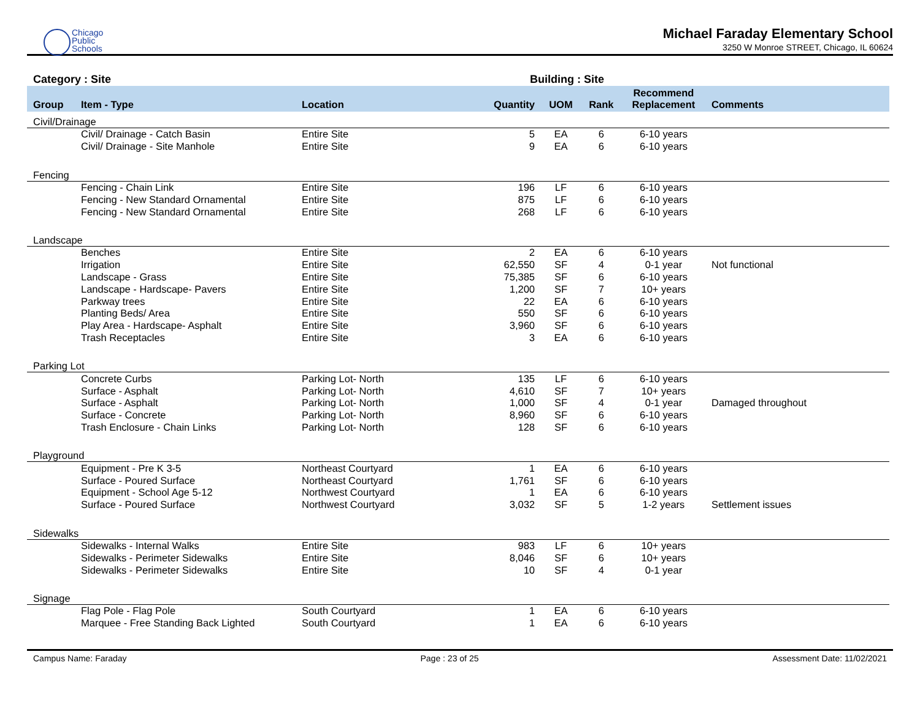Chicago
Public
Schools
Michael Faraday Elementary School
3250 W Monroe STREET, Chicago, IL 60624
Category : Site Building : Site
| Group | Item - Type | Location | Quantity | UOM | Rank | Recommend Replacement | Comments |
| --- | --- | --- | --- | --- | --- | --- | --- |
| Civil/Drainage | | | | | | | |
| | Civil/ Drainage - Catch Basin | Entire Site | 5 | EA | 6 | 6-10 years | |
| | Civil/ Drainage - Site Manhole | Entire Site | 9 | EA | 6 | 6-10 years | |
| Fencing | | | | | | | |
| | Fencing - Chain Link | Entire Site | 196 | LF | 6 | 6-10 years | |
| | Fencing - New Standard Ornamental | Entire Site | 875 | LF | 6 | 6-10 years | |
| | Fencing - New Standard Ornamental | Entire Site | 268 | LF | 6 | 6-10 years | |
| Landscape | | | | | | | |
| | Benches | Entire Site | 2 | EA | 6 | 6-10 years | |
| | Irrigation | Entire Site | 62,550 | SF | 4 | 0-1 year | Not functional |
| | Landscape - Grass | Entire Site | 75,385 | SF | 6 | 6-10 years | |
| | Landscape - Hardscape- Pavers | Entire Site | 1,200 | SF | 7 | 10+ years | |
| | Parkway trees | Entire Site | 22 | EA | 6 | 6-10 years | |
| | Planting Beds/ Area | Entire Site | 550 | SF | 6 | 6-10 years | |
| | Play Area - Hardscape- Asphalt | Entire Site | 3,960 | SF | 6 | 6-10 years | |
| | Trash Receptacles | Entire Site | 3 | EA | 6 | 6-10 years | |
| Parking Lot | | | | | | | |
| | Concrete Curbs | Parking Lot- North | 135 | LF | 6 | 6-10 years | |
| | Surface - Asphalt | Parking Lot- North | 4,610 | SF | 7 | 10+ years | |
| | Surface - Asphalt | Parking Lot- North | 1,000 | SF | 4 | 0-1 year | Damaged throughout |
| | Surface - Concrete | Parking Lot- North | 8,960 | SF | 6 | 6-10 years | |
| | Trash Enclosure - Chain Links | Parking Lot- North | 128 | SF | 6 | 6-10 years | |
| Playground | | | | | | | |
| | Equipment - Pre K 3-5 | Northeast Courtyard | 1 | EA | 6 | 6-10 years | |
| | Surface - Poured Surface | Northeast Courtyard | 1,761 | SF | 6 | 6-10 years | |
| | Equipment - School Age 5-12 | Northwest Courtyard | 1 | EA | 6 | 6-10 years | |
| | Surface - Poured Surface | Northwest Courtyard | 3,032 | SF | 5 | 1-2 years | Settlement issues |
| Sidewalks | | | | | | | |
| | Sidewalks - Internal Walks | Entire Site | 983 | LF | 6 | 10+ years | |
| | Sidewalks - Perimeter Sidewalks | Entire Site | 8,046 | SF | 6 | 10+ years | |
| | Sidewalks - Perimeter Sidewalks | Entire Site | 10 | SF | 4 | 0-1 year | |
| Signage | | | | | | | |
| | Flag Pole - Flag Pole | South Courtyard | 1 | EA | 6 | 6-10 years | |
| | Marquee - Free Standing Back Lighted | South Courtyard | 1 | EA | 6 | 6-10 years | |
Campus Name: Faraday Page : 23 of 25 Assessment Date: 11/02/2021